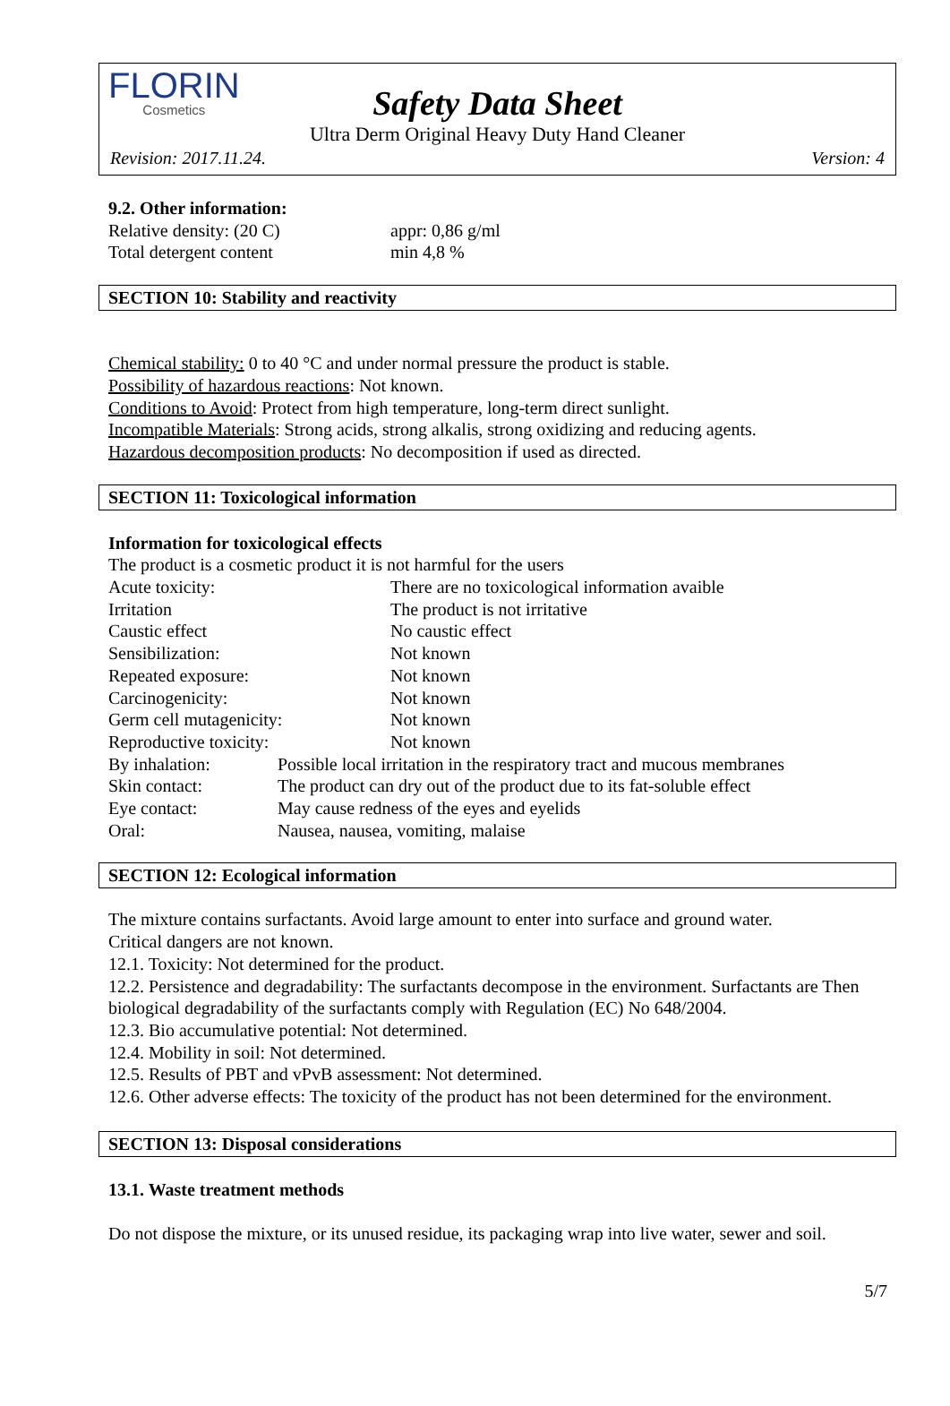FLORIN
Cosmetics
Safety Data Sheet
Ultra Derm Original Heavy Duty Hand Cleaner
Revision: 2017.11.24. Version: 4
9.2. Other information:
| Relative density: (20 C) | appr: 0,86 g/ml |
| Total detergent content | min 4,8 % |
SECTION 10: Stability and reactivity
Chemical stability: 0 to 40 °C and under normal pressure the product is stable.
Possibility of hazardous reactions: Not known.
Conditions to Avoid: Protect from high temperature, long-term direct sunlight.
Incompatible Materials: Strong acids, strong alkalis, strong oxidizing and reducing agents.
Hazardous decomposition products: No decomposition if used as directed.
SECTION 11: Toxicological information
Information for toxicological effects
The product is a cosmetic product it is not harmful for the users
| Acute toxicity: | There are no toxicological information avaible |
| Irritation | The product is not irritative |
| Caustic effect | No caustic effect |
| Sensibilization: | Not known |
| Repeated exposure: | Not known |
| Carcinogenicity: | Not known |
| Germ cell mutagenicity: | Not known |
| Reproductive toxicity: | Not known |
| By inhalation: | Possible local irritation in the respiratory tract and mucous membranes |
| Skin contact: | The product can dry out of the product due to its fat-soluble effect |
| Eye contact: | May cause redness of the eyes and eyelids |
| Oral: | Nausea, nausea, vomiting, malaise |
SECTION 12: Ecological information
The mixture contains surfactants. Avoid large amount to enter into surface and ground water.
Critical dangers are not known.
12.1. Toxicity: Not determined for the product.
12.2. Persistence and degradability: The surfactants decompose in the environment. Surfactants are Then biological degradability of the surfactants comply with Regulation (EC) No 648/2004.
12.3. Bio accumulative potential: Not determined.
12.4. Mobility in soil: Not determined.
12.5. Results of PBT and vPvB assessment: Not determined.
12.6. Other adverse effects: The toxicity of the product has not been determined for the environment.
SECTION 13: Disposal considerations
13.1. Waste treatment methods
Do not dispose the mixture, or its unused residue, its packaging wrap into live water, sewer and soil.
5/7